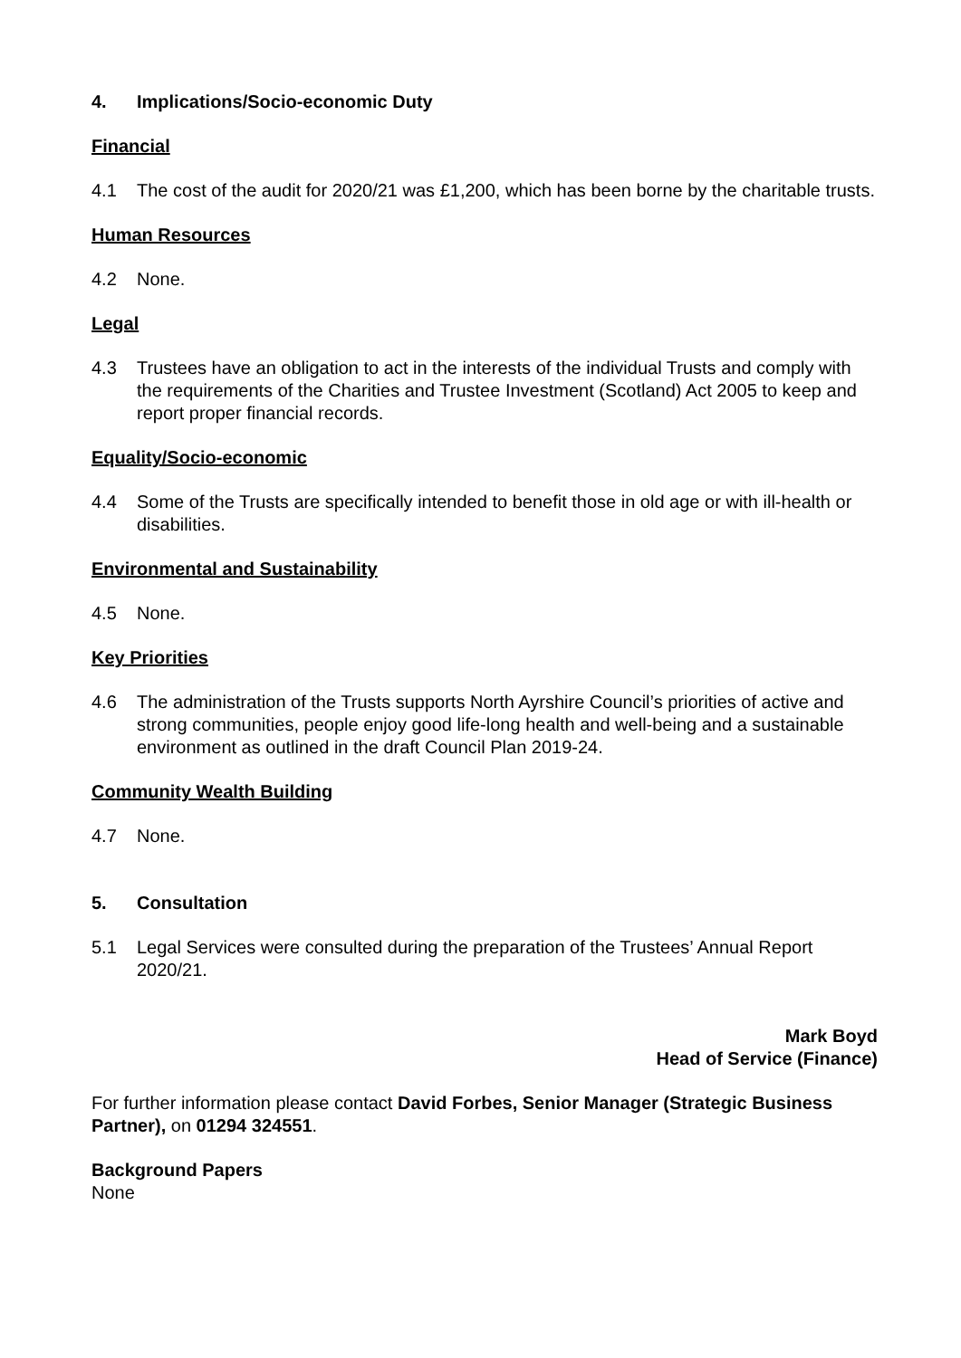4. Implications/Socio-economic Duty
Financial
4.1 The cost of the audit for 2020/21 was £1,200, which has been borne by the charitable trusts.
Human Resources
4.2 None.
Legal
4.3 Trustees have an obligation to act in the interests of the individual Trusts and comply with the requirements of the Charities and Trustee Investment (Scotland) Act 2005 to keep and report proper financial records.
Equality/Socio-economic
4.4 Some of the Trusts are specifically intended to benefit those in old age or with ill-health or disabilities.
Environmental and Sustainability
4.5 None.
Key Priorities
4.6 The administration of the Trusts supports North Ayrshire Council’s priorities of active and strong communities, people enjoy good life-long health and well-being and a sustainable environment as outlined in the draft Council Plan 2019-24.
Community Wealth Building
4.7 None.
5. Consultation
5.1 Legal Services were consulted during the preparation of the Trustees’ Annual Report 2020/21.
Mark Boyd
Head of Service (Finance)
For further information please contact David Forbes, Senior Manager (Strategic Business Partner), on 01294 324551.
Background Papers
None